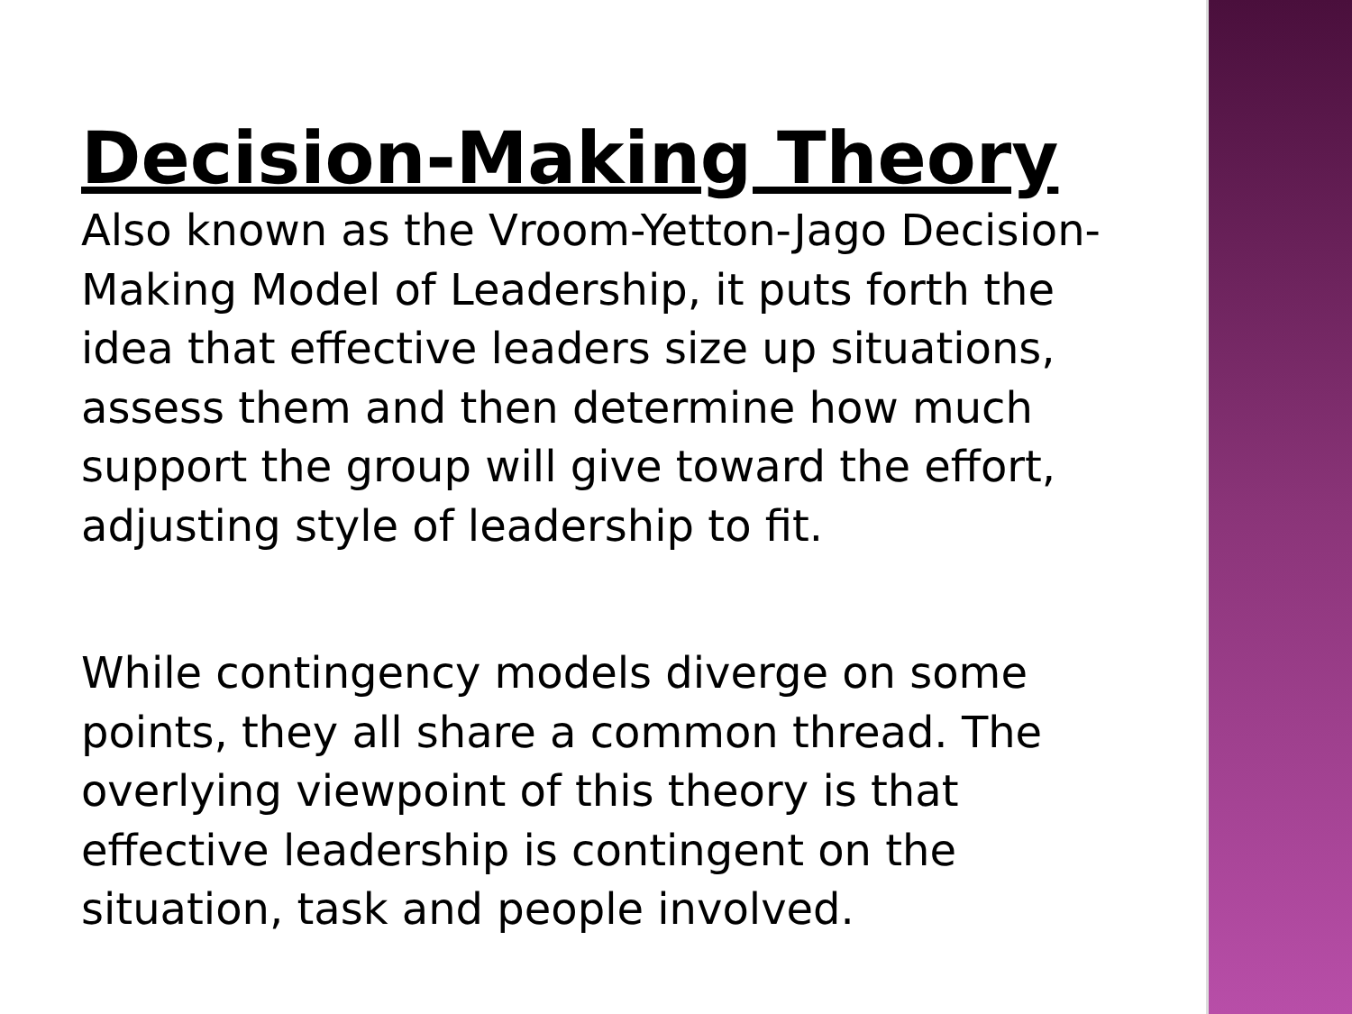Decision-Making Theory
Also known as the Vroom-Yetton-Jago Decision-Making Model of Leadership, it puts forth the idea that effective leaders size up situations, assess them and then determine how much support the group will give toward the effort, adjusting style of leadership to fit.
While contingency models diverge on some points, they all share a common thread. The overlying viewpoint of this theory is that effective leadership is contingent on the situation, task and people involved.